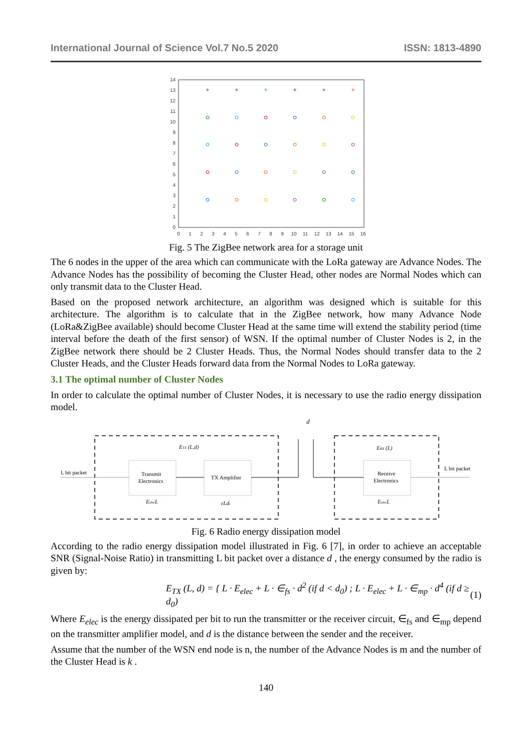International Journal of Science Vol.7 No.5 2020 ISSN: 1813-4890
0
1
2
3
4
5
6
7
8
9
10
11
12
13
14
0
1
2
3
4
5
6
7
8
9
10
11
12
13
14
15
16
+
+
+
+
+
+
Fig. 5 The ZigBee network area for a storage unit
The 6 nodes in the upper of the area which can communicate with the LoRa gateway are Advance Nodes. The Advance Nodes has the possibility of becoming the Cluster Head, other nodes are Normal Nodes which can only transmit data to the Cluster Head.
Based on the proposed network architecture, an algorithm was designed which is suitable for this architecture. The algorithm is to calculate that in the ZigBee network, how many Advance Node (LoRa&ZigBee available) should become Cluster Head at the same time will extend the stability period (time interval before the death of the first sensor) of WSN. If the optimal number of Cluster Nodes is 2, in the ZigBee network there should be 2 Cluster Heads. Thus, the Normal Nodes should transfer data to the 2 Cluster Heads, and the Cluster Heads forward data from the Normal Nodes to LoRa gateway.
3.1 The optimal number of Cluster Nodes
In order to calculate the optimal number of Cluster Nodes, it is necessary to use the radio energy dissipation model.
d
L bit packet
L bit packet
ETX (L,d)
ERX (L)
Transmit
Electronics
TX Amplifier
Receive
Electronics
EelecL
εLdv
EelecL
Fig. 6 Radio energy dissipation model
According to the radio energy dissipation model illustrated in Fig. 6 [7], in order to achieve an acceptable SNR (Signal-Noise Ratio) in transmitting L bit packet over a distance d , the energy consumed by the radio is given by:
E<sub>TX</sub> (L, d) = { L · E<sub>elec</sub> + L · ∈<sub>fs</sub> · d<sup>2</sup> (if d < d<sub>0</sub>) ; L · E<sub>elec</sub> + L · ∈<sub>mp</sub> · d<sup>4</sup> (if d ≥ d<sub>0</sub>) (1)
Where E<sub>elec</sub> is the energy dissipated per bit to run the transmitter or the receiver circuit, ∈<sub>fs</sub> and ∈<sub>mp</sub> depend on the transmitter amplifier model, and d is the distance between the sender and the receiver.
Assume that the number of the WSN end node is n, the number of the Advance Nodes is m and the number of the Cluster Head is k .
140